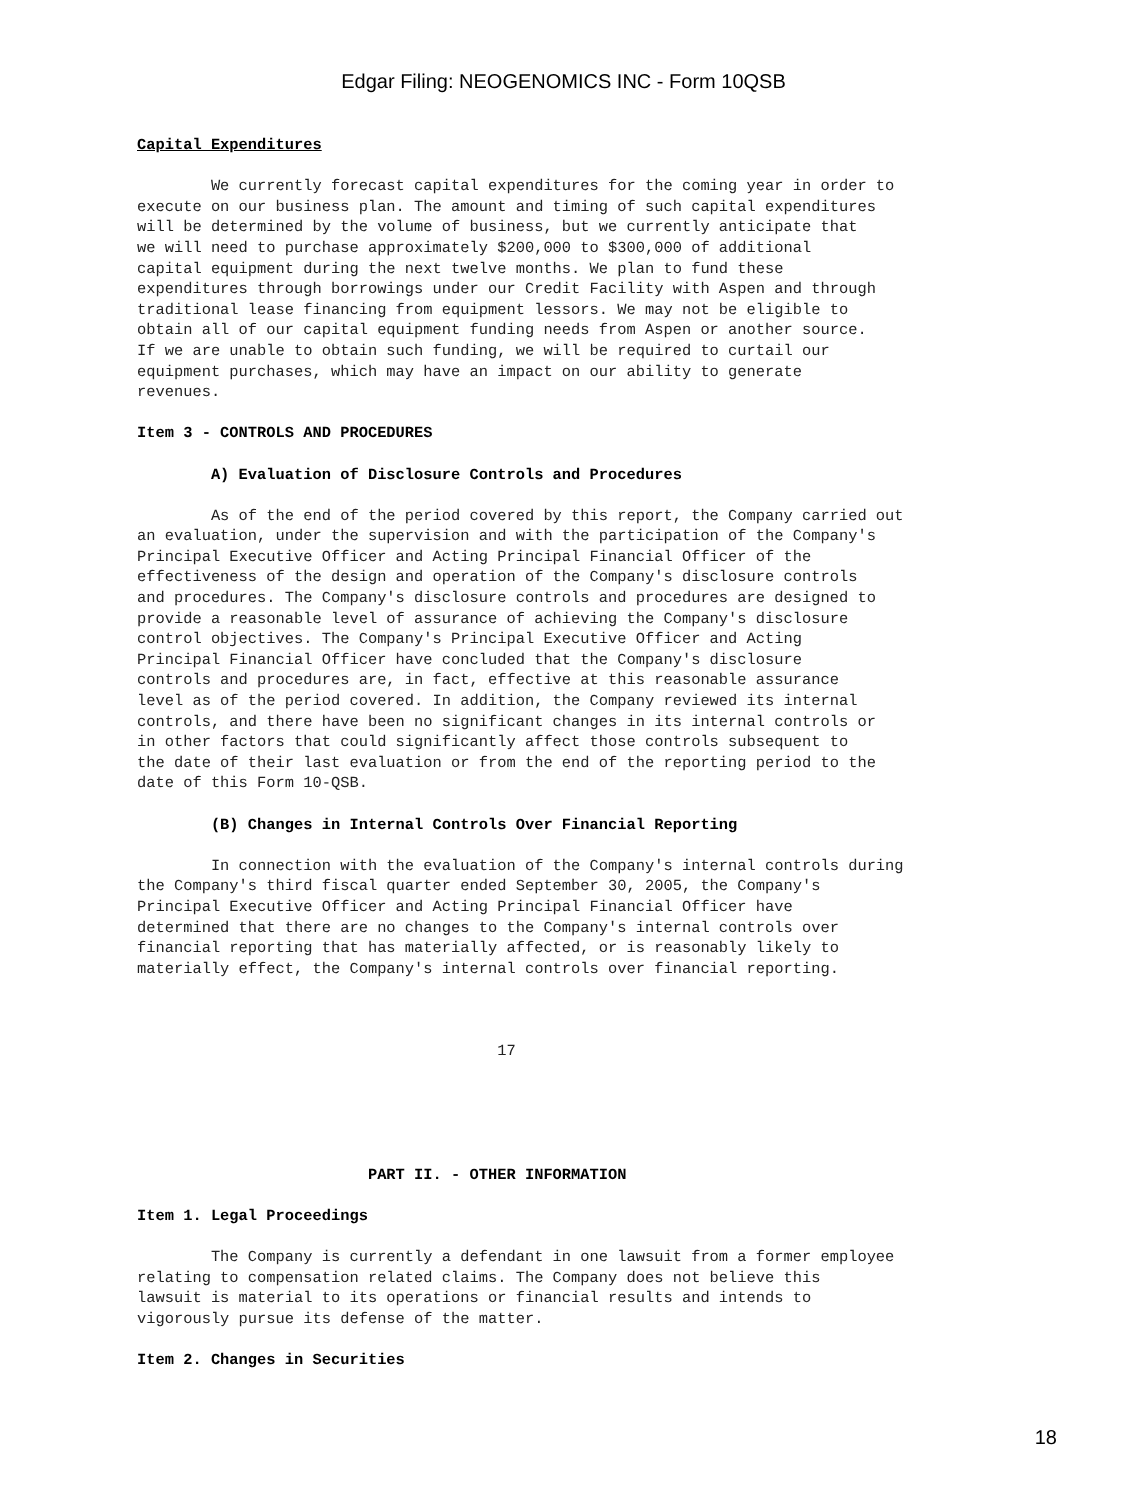Edgar Filing: NEOGENOMICS INC - Form 10QSB
Capital Expenditures
        We currently forecast capital expenditures for the coming year in order to
execute on our business plan. The amount and timing of such capital expenditures
will be determined by the volume of business, but we currently anticipate that
we will need to purchase approximately $200,000 to $300,000 of additional
capital equipment during the next twelve months. We plan to fund these
expenditures through borrowings under our Credit Facility with Aspen and through
traditional lease financing from equipment lessors. We may not be eligible to
obtain all of our capital equipment funding needs from Aspen or another source.
If we are unable to obtain such funding, we will be required to curtail our
equipment purchases, which may have an impact on our ability to generate
revenues.
Item 3 - CONTROLS AND PROCEDURES
        A) Evaluation of Disclosure Controls and Procedures
        As of the end of the period covered by this report, the Company carried out
an evaluation, under the supervision and with the participation of the Company's
Principal Executive Officer and Acting Principal Financial Officer of the
effectiveness of the design and operation of the Company's disclosure controls
and procedures. The Company's disclosure controls and procedures are designed to
provide a reasonable level of assurance of achieving the Company's disclosure
control objectives. The Company's Principal Executive Officer and Acting
Principal Financial Officer have concluded that the Company's disclosure
controls and procedures are, in fact, effective at this reasonable assurance
level as of the period covered. In addition, the Company reviewed its internal
controls, and there have been no significant changes in its internal controls or
in other factors that could significantly affect those controls subsequent to
the date of their last evaluation or from the end of the reporting period to the
date of this Form 10-QSB.
        (B) Changes in Internal Controls Over Financial Reporting
        In connection with the evaluation of the Company's internal controls during
the Company's third fiscal quarter ended September 30, 2005, the Company's
Principal Executive Officer and Acting Principal Financial Officer have
determined that there are no changes to the Company's internal controls over
financial reporting that has materially affected, or is reasonably likely to
materially effect, the Company's internal controls over financial reporting.
                                       17
                         PART II. - OTHER INFORMATION
Item 1. Legal Proceedings
        The Company is currently a defendant in one lawsuit from a former employee
relating to compensation related claims. The Company does not believe this
lawsuit is material to its operations or financial results and intends to
vigorously pursue its defense of the matter.
Item 2. Changes in Securities
18